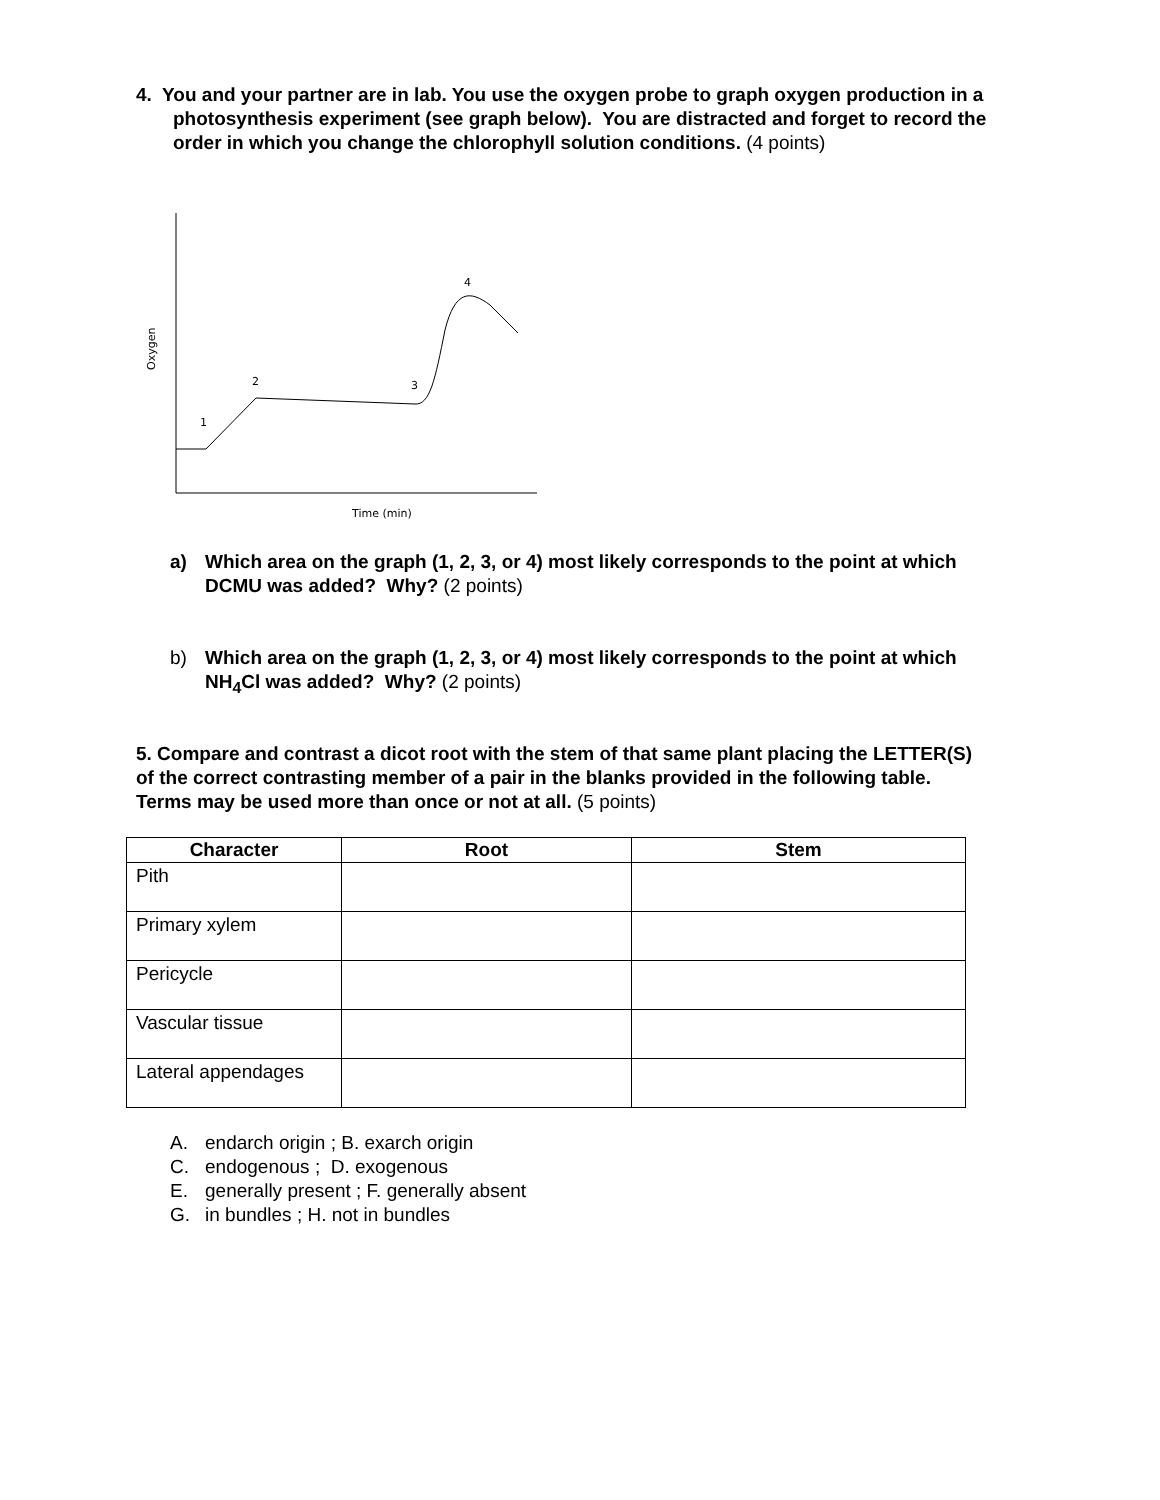4. You and your partner are in lab. You use the oxygen probe to graph oxygen production in a photosynthesis experiment (see graph below). You are distracted and forget to record the order in which you change the chlorophyll solution conditions. (4 points)
1
2
3
4
Oxygen
Time (min)
a) Which area on the graph (1, 2, 3, or 4) most likely corresponds to the point at which DCMU was added? Why? (2 points)
b) Which area on the graph (1, 2, 3, or 4) most likely corresponds to the point at which NH<sub>4</sub>Cl was added? Why? (2 points)
5. Compare and contrast a dicot root with the stem of that same plant placing the LETTER(S) of the correct contrasting member of a pair in the blanks provided in the following table. Terms may be used more than once or not at all. (5 points)
| Character | Root | Stem |
| --- | --- | --- |
| Pith | | |
| Primary xylem | | |
| Pericycle | | |
| Vascular tissue | | |
| Lateral appendages | | |
A. endarch origin ; B. exarch origin
C. endogenous ; D. exogenous
E. generally present ; F. generally absent
G. in bundles ; H. not in bundles